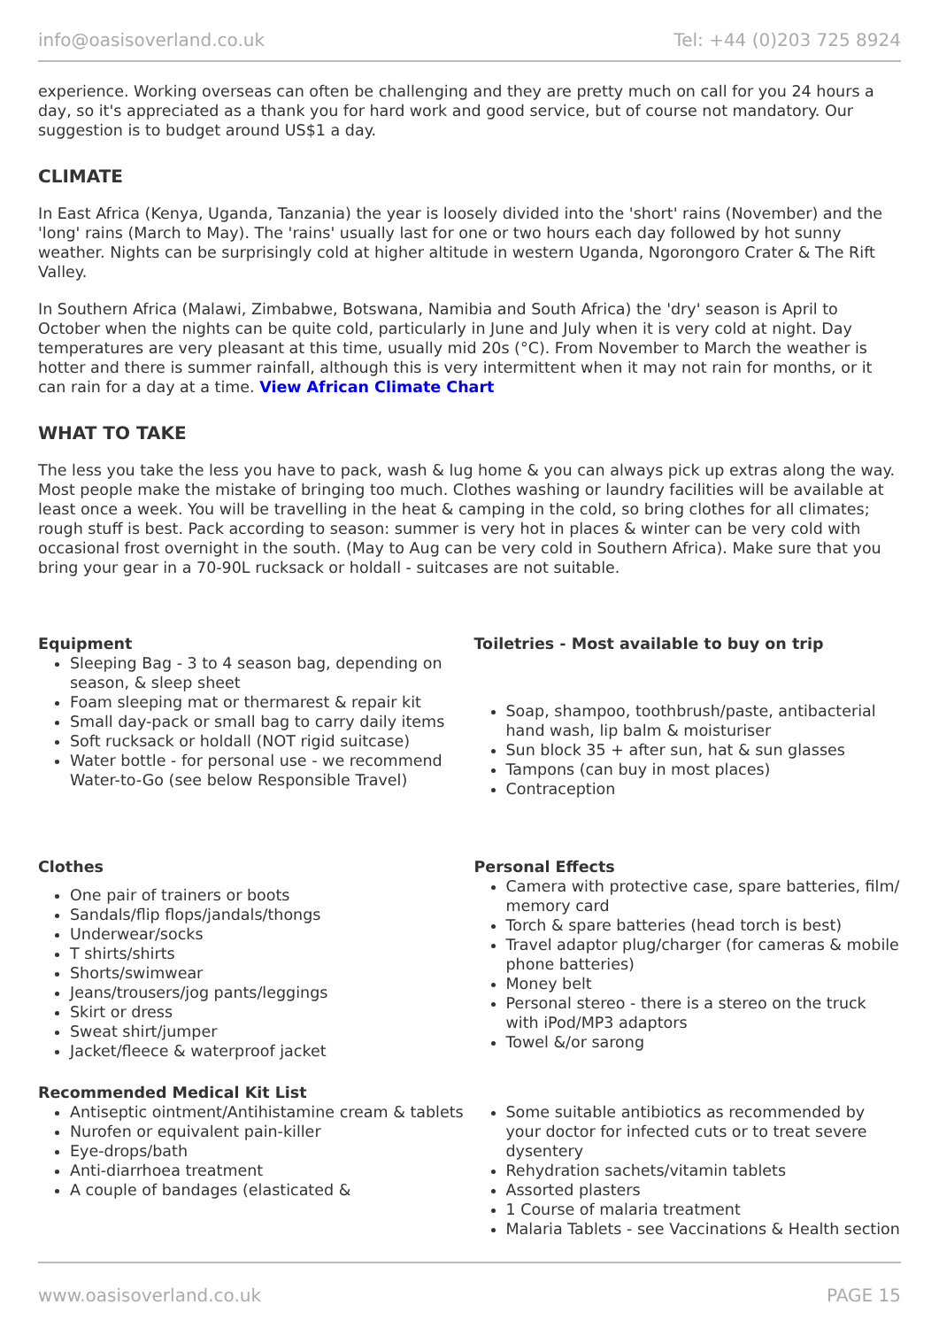info@oasisoverland.co.uk Tel: +44 (0)203 725 8924
experience. Working overseas can often be challenging and they are pretty much on call for you 24 hours a day, so it's appreciated as a thank you for hard work and good service, but of course not mandatory. Our suggestion is to budget around US$1 a day.
CLIMATE
In East Africa (Kenya, Uganda, Tanzania) the year is loosely divided into the 'short' rains (November) and the 'long' rains (March to May). The 'rains' usually last for one or two hours each day followed by hot sunny weather. Nights can be surprisingly cold at higher altitude in western Uganda, Ngorongoro Crater & The Rift Valley.
In Southern Africa (Malawi, Zimbabwe, Botswana, Namibia and South Africa) the 'dry' season is April to October when the nights can be quite cold, particularly in June and July when it is very cold at night. Day temperatures are very pleasant at this time, usually mid 20s (°C). From November to March the weather is hotter and there is summer rainfall, although this is very intermittent when it may not rain for months, or it can rain for a day at a time. View African Climate Chart
WHAT TO TAKE
The less you take the less you have to pack, wash & lug home & you can always pick up extras along the way. Most people make the mistake of bringing too much. Clothes washing or laundry facilities will be available at least once a week. You will be travelling in the heat & camping in the cold, so bring clothes for all climates; rough stuff is best. Pack according to season: summer is very hot in places & winter can be very cold with occasional frost overnight in the south. (May to Aug can be very cold in Southern Africa). Make sure that you bring your gear in a 70-90L rucksack or holdall - suitcases are not suitable.
Equipment
Sleeping Bag - 3 to 4 season bag, depending on season, & sleep sheet
Foam sleeping mat or thermarest & repair kit
Small day-pack or small bag to carry daily items
Soft rucksack or holdall (NOT rigid suitcase)
Water bottle - for personal use - we recommend Water-to-Go (see below Responsible Travel)
Toiletries - Most available to buy on trip
Soap, shampoo, toothbrush/paste, antibacterial hand wash, lip balm & moisturiser
Sun block 35 + after sun, hat & sun glasses
Tampons (can buy in most places)
Contraception
Clothes
One pair of trainers or boots
Sandals/flip flops/jandals/thongs
Underwear/socks
T shirts/shirts
Shorts/swimwear
Jeans/trousers/jog pants/leggings
Skirt or dress
Sweat shirt/jumper
Jacket/fleece & waterproof jacket
Personal Effects
Camera with protective case, spare batteries, film/ memory card
Torch & spare batteries (head torch is best)
Travel adaptor plug/charger (for cameras & mobile phone batteries)
Money belt
Personal stereo - there is a stereo on the truck with iPod/MP3 adaptors
Towel &/or sarong
Recommended Medical Kit List
Antiseptic ointment/Antihistamine cream & tablets
Nurofen or equivalent pain-killer
Eye-drops/bath
Anti-diarrhoea treatment
A couple of bandages (elasticated &
Some suitable antibiotics as recommended by your doctor for infected cuts or to treat severe dysentery
Rehydration sachets/vitamin tablets
Assorted plasters
1 Course of malaria treatment
Malaria Tablets - see Vaccinations & Health section
www.oasisoverland.co.uk PAGE 15